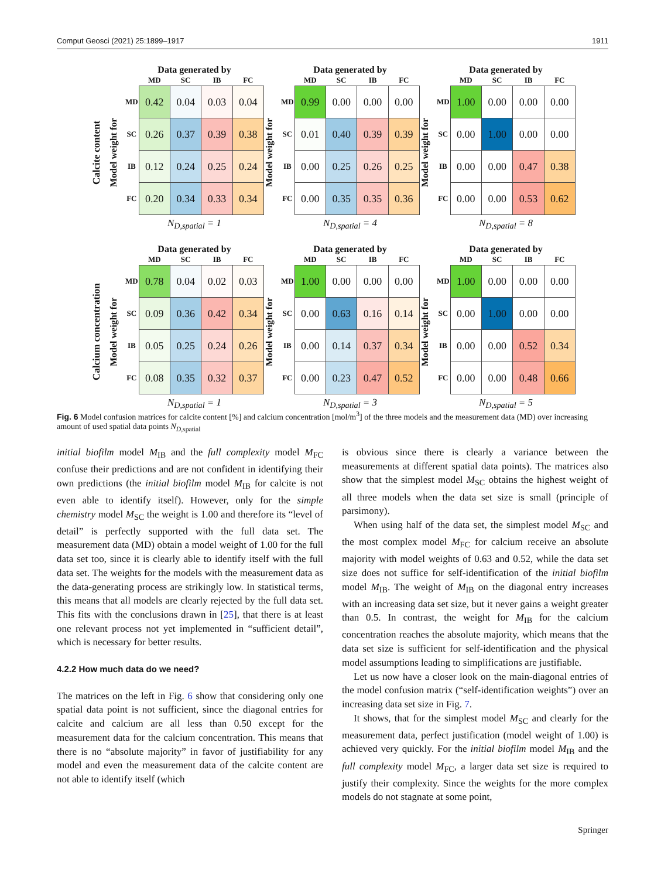Comput Geosci (2021) 25:1899–1917 1911
Calcite content
Model weight for
Data generated by
| | MD | SC | IB | FC |
| --- | --- | --- | --- | --- |
| MD | 0.42 | 0.04 | 0.03 | 0.04 |
| SC | 0.26 | 0.37 | 0.39 | 0.38 |
| IB | 0.12 | 0.24 | 0.25 | 0.24 |
| FC | 0.20 | 0.34 | 0.33 | 0.34 |
N<sub>D,spatial</sub> = 1
Model weight for
Data generated by
| | MD | SC | IB | FC |
| --- | --- | --- | --- | --- |
| MD | 0.99 | 0.00 | 0.00 | 0.00 |
| SC | 0.01 | 0.40 | 0.39 | 0.39 |
| IB | 0.00 | 0.25 | 0.26 | 0.25 |
| FC | 0.00 | 0.35 | 0.35 | 0.36 |
N<sub>D,spatial</sub> = 4
Model weight for
Data generated by
| | MD | SC | IB | FC |
| --- | --- | --- | --- | --- |
| MD | 1.00 | 0.00 | 0.00 | 0.00 |
| SC | 0.00 | 1.00 | 0.00 | 0.00 |
| IB | 0.00 | 0.00 | 0.47 | 0.38 |
| FC | 0.00 | 0.00 | 0.53 | 0.62 |
N<sub>D,spatial</sub> = 8
Calcium concentration
Model weight for
Data generated by
| | MD | SC | IB | FC |
| --- | --- | --- | --- | --- |
| MD | 0.78 | 0.04 | 0.02 | 0.03 |
| SC | 0.09 | 0.36 | 0.42 | 0.34 |
| IB | 0.05 | 0.25 | 0.24 | 0.26 |
| FC | 0.08 | 0.35 | 0.32 | 0.37 |
N<sub>D,spatial</sub> = 1
Model weight for
Data generated by
| | MD | SC | IB | FC |
| --- | --- | --- | --- | --- |
| MD | 1.00 | 0.00 | 0.00 | 0.00 |
| SC | 0.00 | 0.63 | 0.16 | 0.14 |
| IB | 0.00 | 0.14 | 0.37 | 0.34 |
| FC | 0.00 | 0.23 | 0.47 | 0.52 |
N<sub>D,spatial</sub> = 3
Model weight for
Data generated by
| | MD | SC | IB | FC |
| --- | --- | --- | --- | --- |
| MD | 1.00 | 0.00 | 0.00 | 0.00 |
| SC | 0.00 | 1.00 | 0.00 | 0.00 |
| IB | 0.00 | 0.00 | 0.52 | 0.34 |
| FC | 0.00 | 0.00 | 0.48 | 0.66 |
N<sub>D,spatial</sub> = 5
Fig. 6 Model confusion matrices for calcite content [%] and calcium concentration [mol/m<sup>3</sup>] of the three models and the measurement data (MD) over increasing amount of used spatial data points N<sub>D,spatial</sub>
initial biofilm model M<sub>IB</sub> and the full complexity model M<sub>FC</sub> confuse their predictions and are not confident in identifying their own predictions (the initial biofilm model M<sub>IB</sub> for calcite is not even able to identify itself). However, only for the simple chemistry model M<sub>SC</sub> the weight is 1.00 and therefore its “level of detail” is perfectly supported with the full data set. The measurement data (MD) obtain a model weight of 1.00 for the full data set too, since it is clearly able to identify itself with the full data set. The weights for the models with the measurement data as the data-generating process are strikingly low. In statistical terms, this means that all models are clearly rejected by the full data set. This fits with the conclusions drawn in [25], that there is at least one relevant process not yet implemented in “sufficient detail”, which is necessary for better results.
4.2.2 How much data do we need?
The matrices on the left in Fig. 6 show that considering only one spatial data point is not sufficient, since the diagonal entries for calcite and calcium are all less than 0.50 except for the measurement data for the calcium concentration. This means that there is no “absolute majority” in favor of justifiability for any model and even the measurement data of the calcite content are not able to identify itself (which
is obvious since there is clearly a variance between the measurements at different spatial data points). The matrices also show that the simplest model M<sub>SC</sub> obtains the highest weight of all three models when the data set size is small (principle of parsimony).
When using half of the data set, the simplest model M<sub>SC</sub> and the most complex model M<sub>FC</sub> for calcium receive an absolute majority with model weights of 0.63 and 0.52, while the data set size does not suffice for self-identification of the initial biofilm model M<sub>IB</sub>. The weight of M<sub>IB</sub> on the diagonal entry increases with an increasing data set size, but it never gains a weight greater than 0.5. In contrast, the weight for M<sub>IB</sub> for the calcium concentration reaches the absolute majority, which means that the data set size is sufficient for self-identification and the physical model assumptions leading to simplifications are justifiable.
Let us now have a closer look on the main-diagonal entries of the model confusion matrix (“self-identification weights”) over an increasing data set size in Fig. 7.
It shows, that for the simplest model M<sub>SC</sub> and clearly for the measurement data, perfect justification (model weight of 1.00) is achieved very quickly. For the initial biofilm model M<sub>IB</sub> and the full complexity model M<sub>FC</sub>, a larger data set size is required to justify their complexity. Since the weights for the more complex models do not stagnate at some point,
Springer